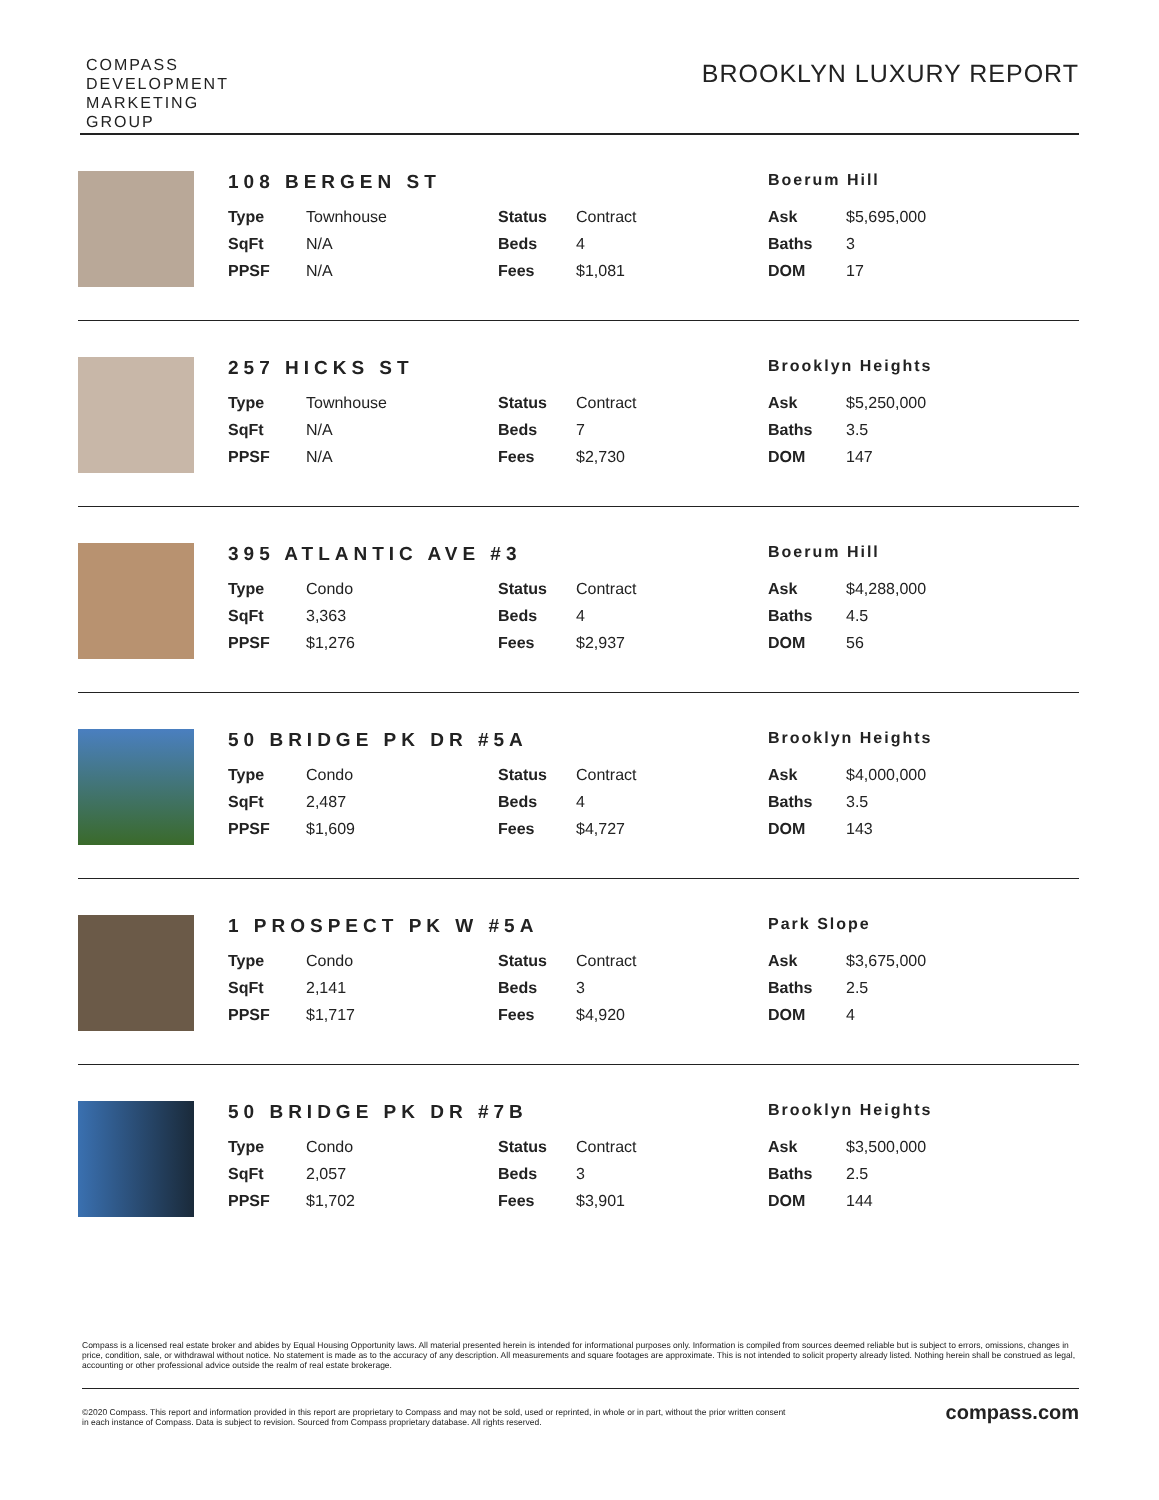COMPASS
DEVELOPMENT
MARKETING
GROUP
BROOKLYN LUXURY REPORT
108 BERGEN ST
Boerum Hill
| Type | Townhouse | Status | Contract | Ask | $5,695,000 |
| SqFt | N/A | Beds | 4 | Baths | 3 |
| PPSF | N/A | Fees | $1,081 | DOM | 17 |
257 HICKS ST
Brooklyn Heights
| Type | Townhouse | Status | Contract | Ask | $5,250,000 |
| SqFt | N/A | Beds | 7 | Baths | 3.5 |
| PPSF | N/A | Fees | $2,730 | DOM | 147 |
395 ATLANTIC AVE #3
Boerum Hill
| Type | Condo | Status | Contract | Ask | $4,288,000 |
| SqFt | 3,363 | Beds | 4 | Baths | 4.5 |
| PPSF | $1,276 | Fees | $2,937 | DOM | 56 |
50 BRIDGE PK DR #5A
Brooklyn Heights
| Type | Condo | Status | Contract | Ask | $4,000,000 |
| SqFt | 2,487 | Beds | 4 | Baths | 3.5 |
| PPSF | $1,609 | Fees | $4,727 | DOM | 143 |
1 PROSPECT PK W #5A
Park Slope
| Type | Condo | Status | Contract | Ask | $3,675,000 |
| SqFt | 2,141 | Beds | 3 | Baths | 2.5 |
| PPSF | $1,717 | Fees | $4,920 | DOM | 4 |
50 BRIDGE PK DR #7B
Brooklyn Heights
| Type | Condo | Status | Contract | Ask | $3,500,000 |
| SqFt | 2,057 | Beds | 3 | Baths | 2.5 |
| PPSF | $1,702 | Fees | $3,901 | DOM | 144 |
Compass is a licensed real estate broker and abides by Equal Housing Opportunity laws. All material presented herein is intended for informational purposes only. Information is compiled from sources deemed reliable but is subject to errors, omissions, changes in price, condition, sale, or withdrawal without notice. No statement is made as to the accuracy of any description. All measurements and square footages are approximate. This is not intended to solicit property already listed. Nothing herein shall be construed as legal, accounting or other professional advice outside the realm of real estate brokerage.
©2020 Compass. This report and information provided in this report are proprietary to Compass and may not be sold, used or reprinted, in whole or in part, without the prior written consent
in each instance of Compass. Data is subject to revision. Sourced from Compass proprietary database. All rights reserved.
compass.com